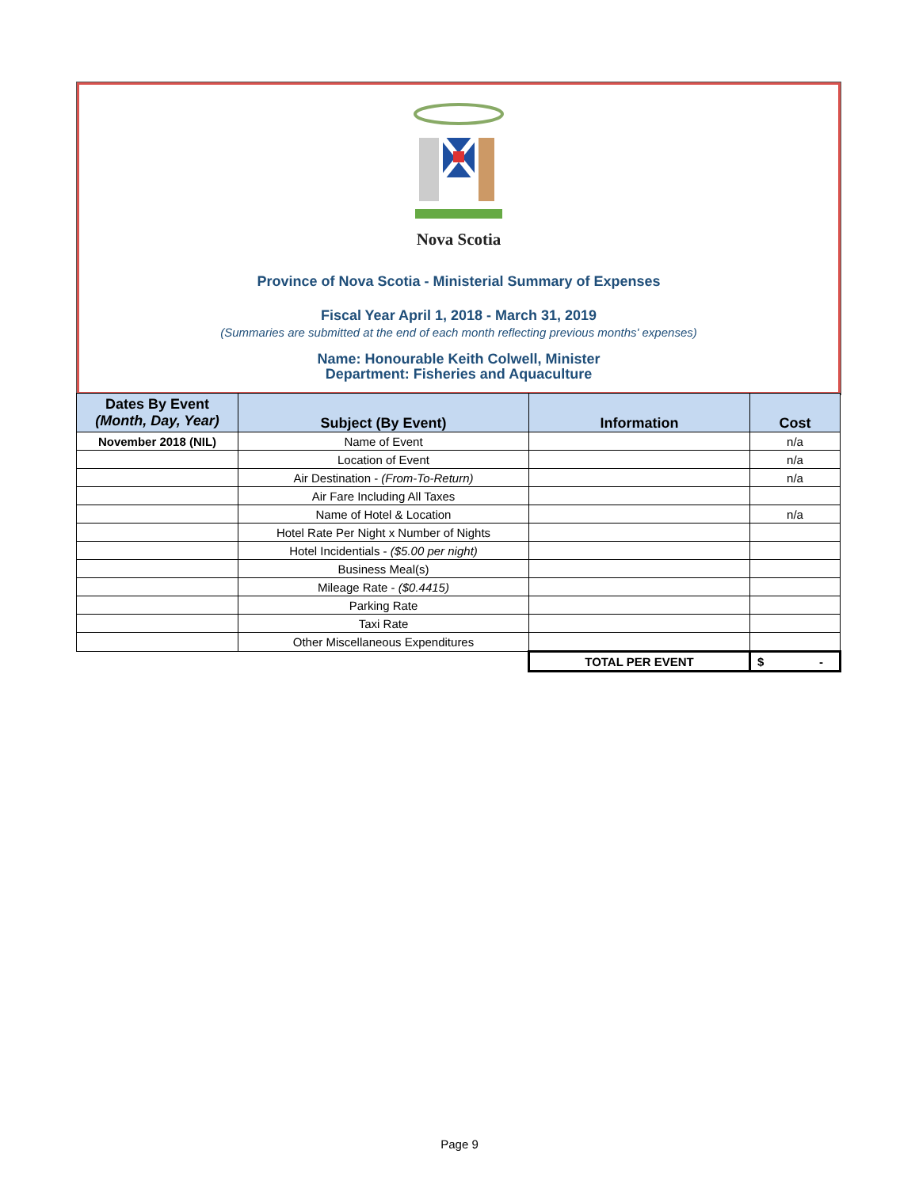Nova Scotia
Province of Nova Scotia - Ministerial Summary of Expenses
Fiscal Year April 1, 2018 - March 31, 2019
(Summaries are submitted at the end of each month reflecting previous months' expenses)
Name: Honourable Keith Colwell, Minister
Department: Fisheries and Aquaculture
| Dates By Event (Month, Day, Year) | Subject (By Event) | Information | Cost |
| --- | --- | --- | --- |
| November 2018 (NIL) | Name of Event | | n/a |
| | Location of Event | | n/a |
| | Air Destination - (From-To-Return) | | n/a |
| | Air Fare Including All Taxes | | |
| | Name of Hotel & Location | | n/a |
| | Hotel Rate Per Night x Number of Nights | | |
| | Hotel Incidentials - ($5.00 per night) | | |
| | Business Meal(s) | | |
| | Mileage Rate - ($0.4415) | | |
| | Parking Rate | | |
| | Taxi Rate | | |
| | Other Miscellaneous Expenditures | | |
| | | TOTAL PER EVENT | $ - |
Page 9